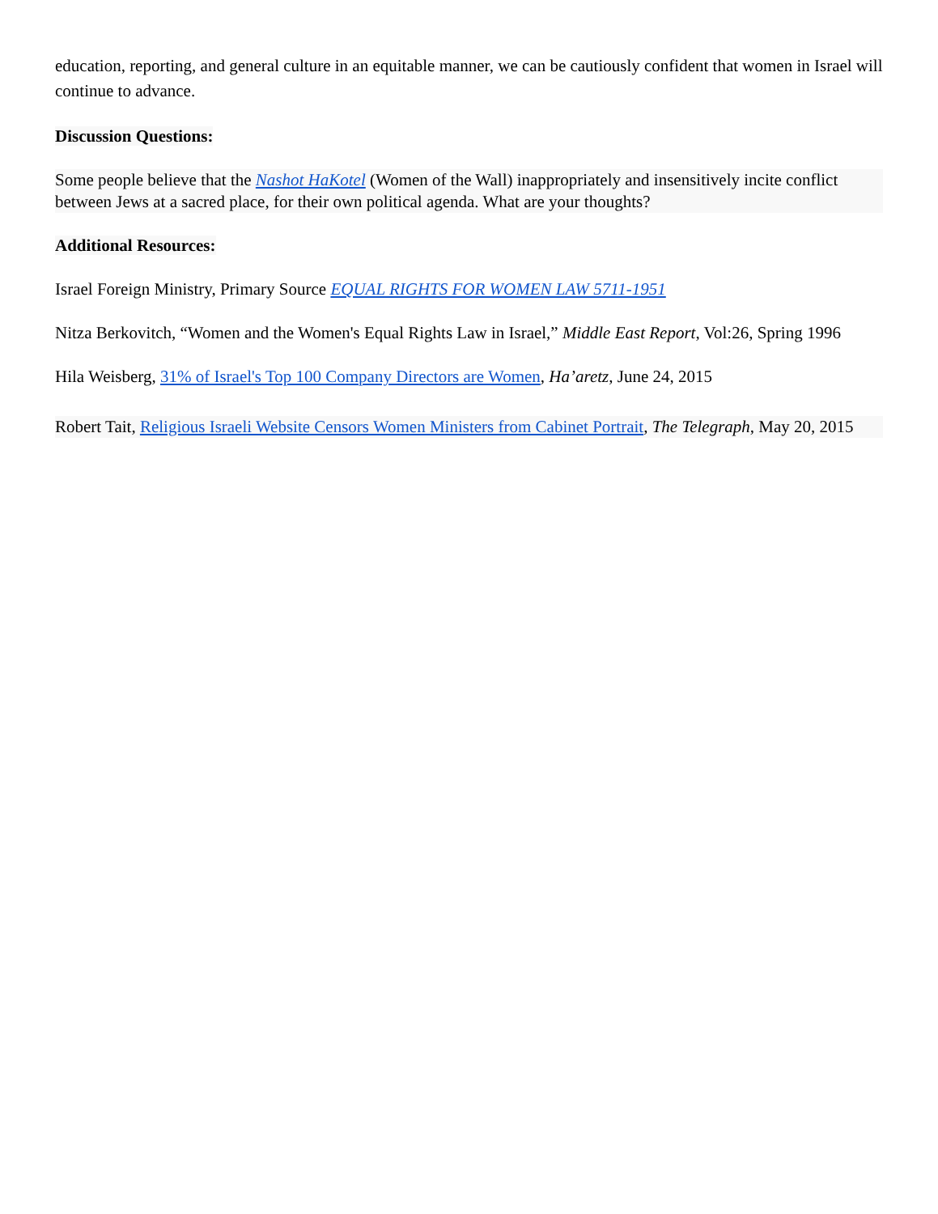education, reporting, and general culture in an equitable manner, we can be cautiously confident that women in Israel will continue to advance.
Discussion Questions:
Some people believe that the Nashot HaKotel (Women of the Wall) inappropriately and insensitively incite conflict between Jews at a sacred place, for their own political agenda. What are your thoughts?
Additional Resources:
Israel Foreign Ministry, Primary Source EQUAL RIGHTS FOR WOMEN LAW 5711-1951
Nitza Berkovitch, “Women and the Women's Equal Rights Law in Israel,” Middle East Report, Vol:26, Spring 1996
Hila Weisberg, 31% of Israel's Top 100 Company Directors are Women, Ha’aretz, June 24, 2015
Robert Tait, Religious Israeli Website Censors Women Ministers from Cabinet Portrait, The Telegraph, May 20, 2015